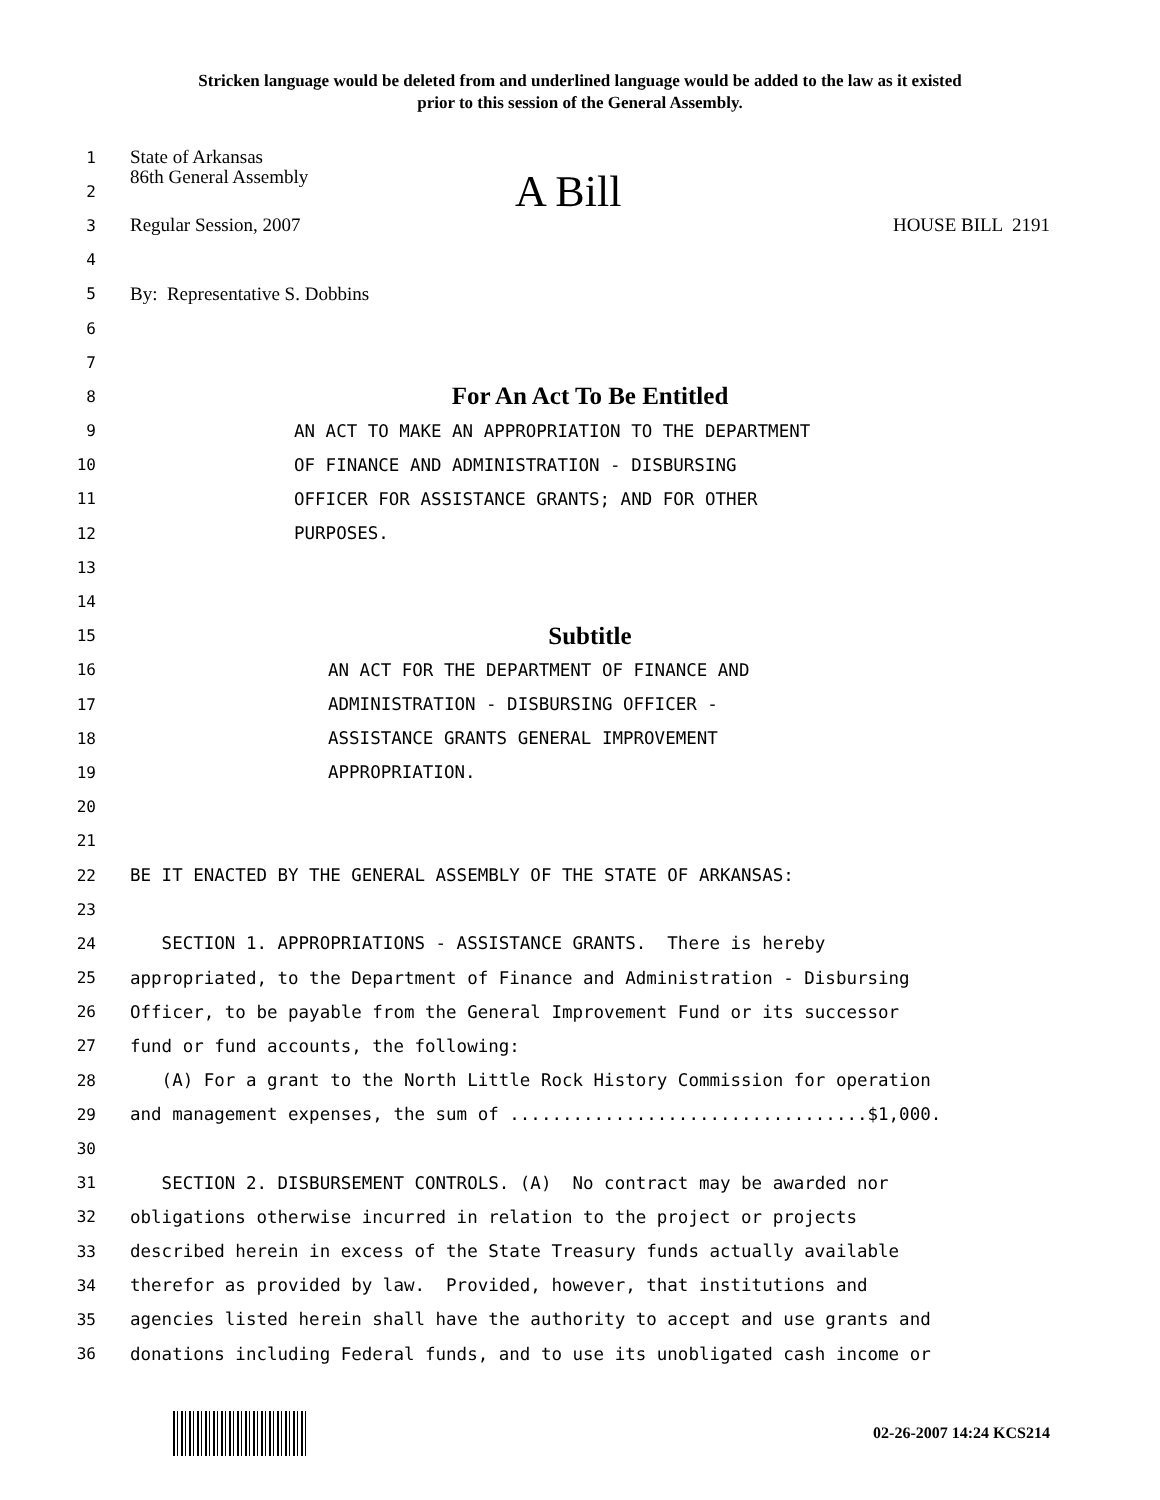Stricken language would be deleted from and underlined language would be added to the law as it existed
prior to this session of the General Assembly.
1 State of Arkansas
2 86th General Assembly A Bill
3 Regular Session, 2007 HOUSE BILL 2191
4
5 By: Representative S. Dobbins
6
7
8 For An Act To Be Entitled
9 AN ACT TO MAKE AN APPROPRIATION TO THE DEPARTMENT
10 OF FINANCE AND ADMINISTRATION - DISBURSING
11 OFFICER FOR ASSISTANCE GRANTS; AND FOR OTHER
12 PURPOSES.
13
14
15 Subtitle
16 AN ACT FOR THE DEPARTMENT OF FINANCE AND
17 ADMINISTRATION - DISBURSING OFFICER -
18 ASSISTANCE GRANTS GENERAL IMPROVEMENT
19 APPROPRIATION.
20
21
22 BE IT ENACTED BY THE GENERAL ASSEMBLY OF THE STATE OF ARKANSAS:
23
24 SECTION 1. APPROPRIATIONS - ASSISTANCE GRANTS. There is hereby
25 appropriated, to the Department of Finance and Administration - Disbursing
26 Officer, to be payable from the General Improvement Fund or its successor
27 fund or fund accounts, the following:
28 (A) For a grant to the North Little Rock History Commission for operation
29 and management expenses, the sum of ..................................$1,000.
30
31 SECTION 2. DISBURSEMENT CONTROLS. (A) No contract may be awarded nor
32 obligations otherwise incurred in relation to the project or projects
33 described herein in excess of the State Treasury funds actually available
34 therefor as provided by law. Provided, however, that institutions and
35 agencies listed herein shall have the authority to accept and use grants and
36 donations including Federal funds, and to use its unobligated cash income or
02-26-2007 14:24 KCS214